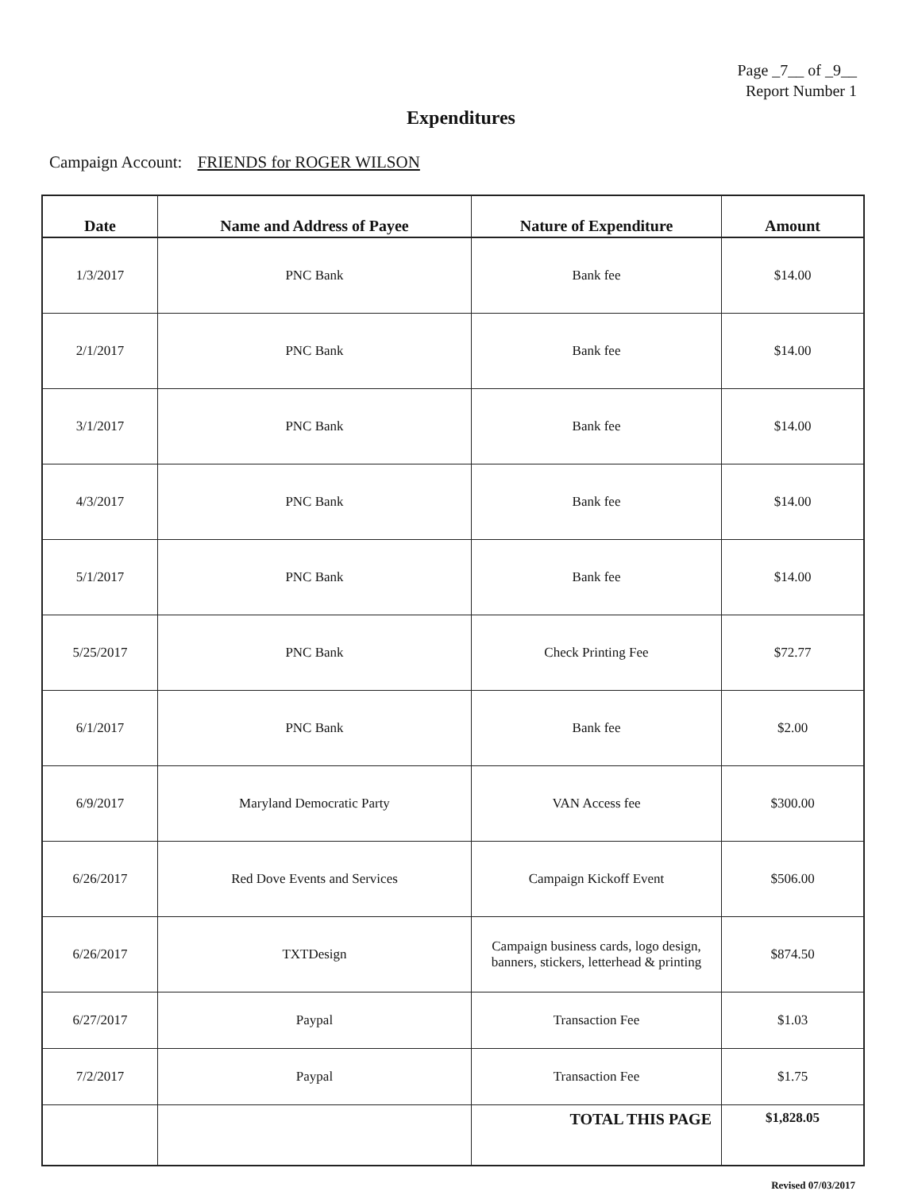Page _7__ of _9__
Report Number 1
Expenditures
Campaign Account: FRIENDS for ROGER WILSON
| Date | Name and Address of Payee | Nature of Expenditure | Amount |
| --- | --- | --- | --- |
| 1/3/2017 | PNC Bank | Bank fee | $14.00 |
| 2/1/2017 | PNC Bank | Bank fee | $14.00 |
| 3/1/2017 | PNC Bank | Bank fee | $14.00 |
| 4/3/2017 | PNC Bank | Bank fee | $14.00 |
| 5/1/2017 | PNC Bank | Bank fee | $14.00 |
| 5/25/2017 | PNC Bank | Check Printing Fee | $72.77 |
| 6/1/2017 | PNC Bank | Bank fee | $2.00 |
| 6/9/2017 | Maryland Democratic Party | VAN Access fee | $300.00 |
| 6/26/2017 | Red Dove Events and Services | Campaign Kickoff Event | $506.00 |
| 6/26/2017 | TXTDesign | Campaign business cards, logo design, banners, stickers, letterhead & printing | $874.50 |
| 6/27/2017 | Paypal | Transaction Fee | $1.03 |
| 7/2/2017 | Paypal | Transaction Fee | $1.75 |
| | | TOTAL THIS PAGE | $1,828.05 |
Revised 07/03/2017